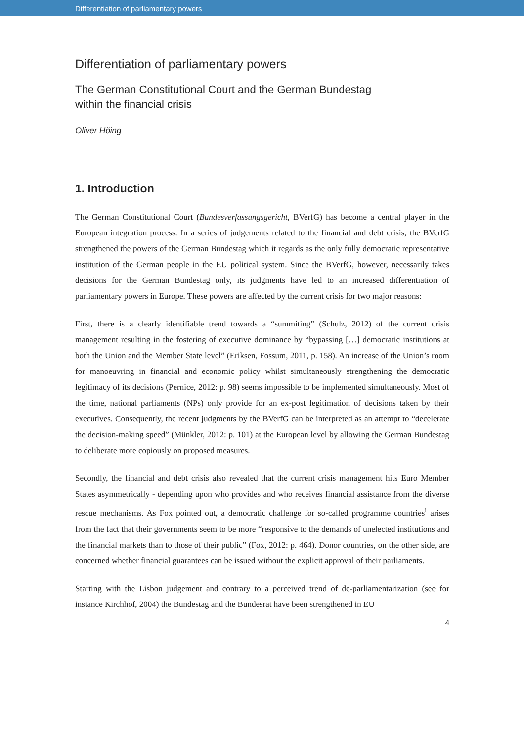Differentiation of parliamentary powers
Differentiation of parliamentary powers
The German Constitutional Court and the German Bundestag
within the financial crisis
Oliver Höing
1. Introduction
The German Constitutional Court (Bundesverfassungsgericht, BVerfG) has become a central player in the European integration process. In a series of judgements related to the financial and debt crisis, the BVerfG strengthened the powers of the German Bundestag which it regards as the only fully democratic representative institution of the German people in the EU political system. Since the BVerfG, however, necessarily takes decisions for the German Bundestag only, its judgments have led to an increased differentiation of parliamentary powers in Europe. These powers are affected by the current crisis for two major reasons:
First, there is a clearly identifiable trend towards a “summiting” (Schulz, 2012) of the current crisis management resulting in the fostering of executive dominance by “bypassing […] democratic institutions at both the Union and the Member State level” (Eriksen, Fossum, 2011, p. 158). An increase of the Union’s room for manoeuvring in financial and economic policy whilst simultaneously strengthening the democratic legitimacy of its decisions (Pernice, 2012: p. 98) seems impossible to be implemented simultaneously. Most of the time, national parliaments (NPs) only provide for an ex-post legitimation of decisions taken by their executives. Consequently, the recent judgments by the BVerfG can be interpreted as an attempt to “decelerate the decision-making speed” (Münkler, 2012: p. 101) at the European level by allowing the German Bundestag to deliberate more copiously on proposed measures.
Secondly, the financial and debt crisis also revealed that the current crisis management hits Euro Member States asymmetrically - depending upon who provides and who receives financial assistance from the diverse rescue mechanisms. As Fox pointed out, a democratic challenge for so-called programme countries<sup>i</sup> arises from the fact that their governments seem to be more “responsive to the demands of unelected institutions and the financial markets than to those of their public” (Fox, 2012: p. 464). Donor countries, on the other side, are concerned whether financial guarantees can be issued without the explicit approval of their parliaments.
Starting with the Lisbon judgement and contrary to a perceived trend of de-parliamentarization (see for instance Kirchhof, 2004) the Bundestag and the Bundesrat have been strengthened in EU
4